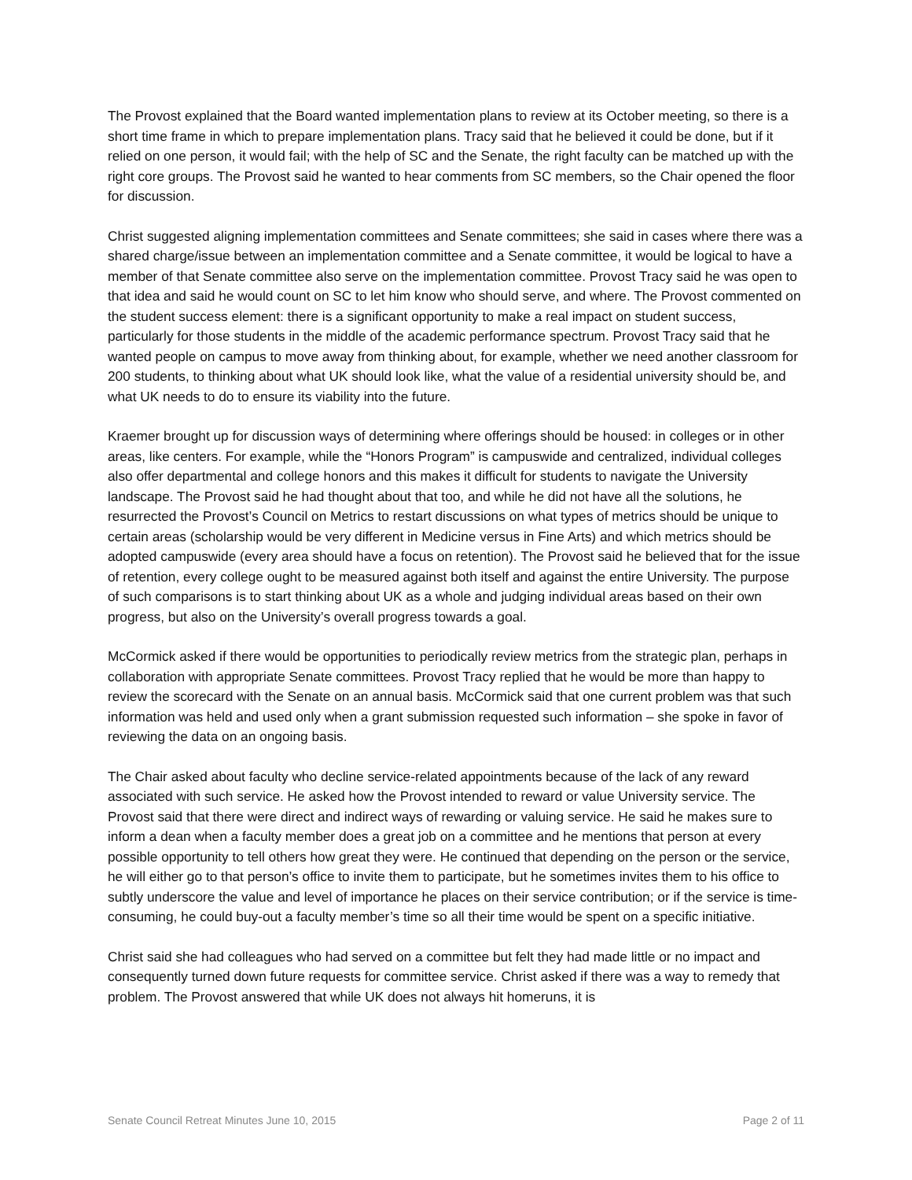The Provost explained that the Board wanted implementation plans to review at its October meeting, so there is a short time frame in which to prepare implementation plans. Tracy said that he believed it could be done, but if it relied on one person, it would fail; with the help of SC and the Senate, the right faculty can be matched up with the right core groups. The Provost said he wanted to hear comments from SC members, so the Chair opened the floor for discussion.
Christ suggested aligning implementation committees and Senate committees; she said in cases where there was a shared charge/issue between an implementation committee and a Senate committee, it would be logical to have a member of that Senate committee also serve on the implementation committee. Provost Tracy said he was open to that idea and said he would count on SC to let him know who should serve, and where. The Provost commented on the student success element: there is a significant opportunity to make a real impact on student success, particularly for those students in the middle of the academic performance spectrum. Provost Tracy said that he wanted people on campus to move away from thinking about, for example, whether we need another classroom for 200 students, to thinking about what UK should look like, what the value of a residential university should be, and what UK needs to do to ensure its viability into the future.
Kraemer brought up for discussion ways of determining where offerings should be housed: in colleges or in other areas, like centers. For example, while the “Honors Program” is campuswide and centralized, individual colleges also offer departmental and college honors and this makes it difficult for students to navigate the University landscape. The Provost said he had thought about that too, and while he did not have all the solutions, he resurrected the Provost’s Council on Metrics to restart discussions on what types of metrics should be unique to certain areas (scholarship would be very different in Medicine versus in Fine Arts) and which metrics should be adopted campuswide (every area should have a focus on retention). The Provost said he believed that for the issue of retention, every college ought to be measured against both itself and against the entire University. The purpose of such comparisons is to start thinking about UK as a whole and judging individual areas based on their own progress, but also on the University’s overall progress towards a goal.
McCormick asked if there would be opportunities to periodically review metrics from the strategic plan, perhaps in collaboration with appropriate Senate committees. Provost Tracy replied that he would be more than happy to review the scorecard with the Senate on an annual basis. McCormick said that one current problem was that such information was held and used only when a grant submission requested such information – she spoke in favor of reviewing the data on an ongoing basis.
The Chair asked about faculty who decline service-related appointments because of the lack of any reward associated with such service. He asked how the Provost intended to reward or value University service. The Provost said that there were direct and indirect ways of rewarding or valuing service. He said he makes sure to inform a dean when a faculty member does a great job on a committee and he mentions that person at every possible opportunity to tell others how great they were. He continued that depending on the person or the service, he will either go to that person’s office to invite them to participate, but he sometimes invites them to his office to subtly underscore the value and level of importance he places on their service contribution; or if the service is time-consuming, he could buy-out a faculty member’s time so all their time would be spent on a specific initiative.
Christ said she had colleagues who had served on a committee but felt they had made little or no impact and consequently turned down future requests for committee service. Christ asked if there was a way to remedy that problem. The Provost answered that while UK does not always hit homeruns, it is
Senate Council Retreat Minutes June 10, 2015 Page 2 of 11